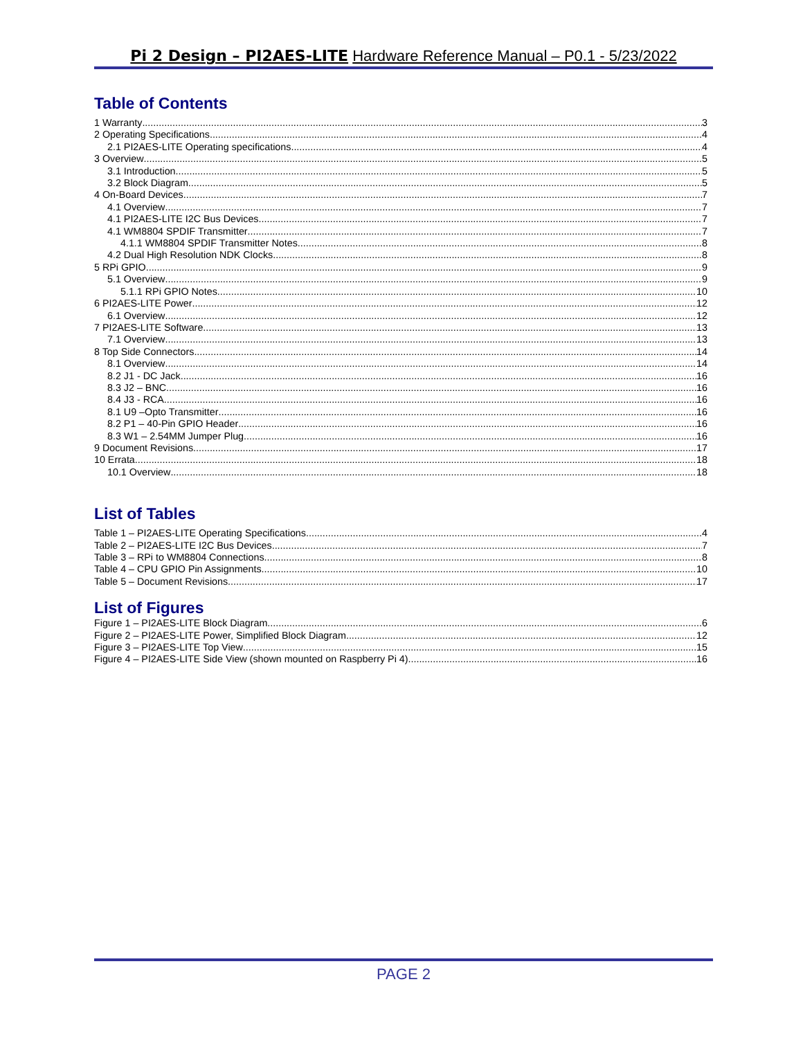Pi 2 Design – PI2AES-LITE Hardware Reference Manual – P0.1 - 5/23/2022
Table of Contents
1 Warranty 3
2 Operating Specifications 4
2.1 PI2AES-LITE Operating specifications 4
3 Overview 5
3.1 Introduction 5
3.2 Block Diagram 5
4 On-Board Devices 7
4.1 Overview 7
4.1 PI2AES-LITE I2C Bus Devices 7
4.1 WM8804 SPDIF Transmitter 7
4.1.1 WM8804 SPDIF Transmitter Notes 8
4.2 Dual High Resolution NDK Clocks 8
5 RPi GPIO 9
5.1 Overview 9
5.1.1 RPi GPIO Notes 10
6 PI2AES-LITE Power 12
6.1 Overview 12
7 PI2AES-LITE Software 13
7.1 Overview 13
8 Top Side Connectors 14
8.1 Overview 14
8.2 J1 - DC Jack 16
8.3 J2 – BNC 16
8.4 J3 - RCA 16
8.1 U9 –Opto Transmitter 16
8.2 P1 – 40-Pin GPIO Header 16
8.3 W1 – 2.54MM Jumper Plug 16
9 Document Revisions 17
10 Errata 18
10.1 Overview 18
List of Tables
Table 1 – PI2AES-LITE Operating Specifications 4
Table 2 – PI2AES-LITE I2C Bus Devices 7
Table 3 – RPi to WM8804 Connections 8
Table 4 – CPU GPIO Pin Assignments 10
Table 5 – Document Revisions 17
List of Figures
Figure 1 – PI2AES-LITE Block Diagram 6
Figure 2 – PI2AES-LITE Power, Simplified Block Diagram 12
Figure 3 – PI2AES-LITE Top View 15
Figure 4 – PI2AES-LITE Side View (shown mounted on Raspberry Pi 4) 16
PAGE 2